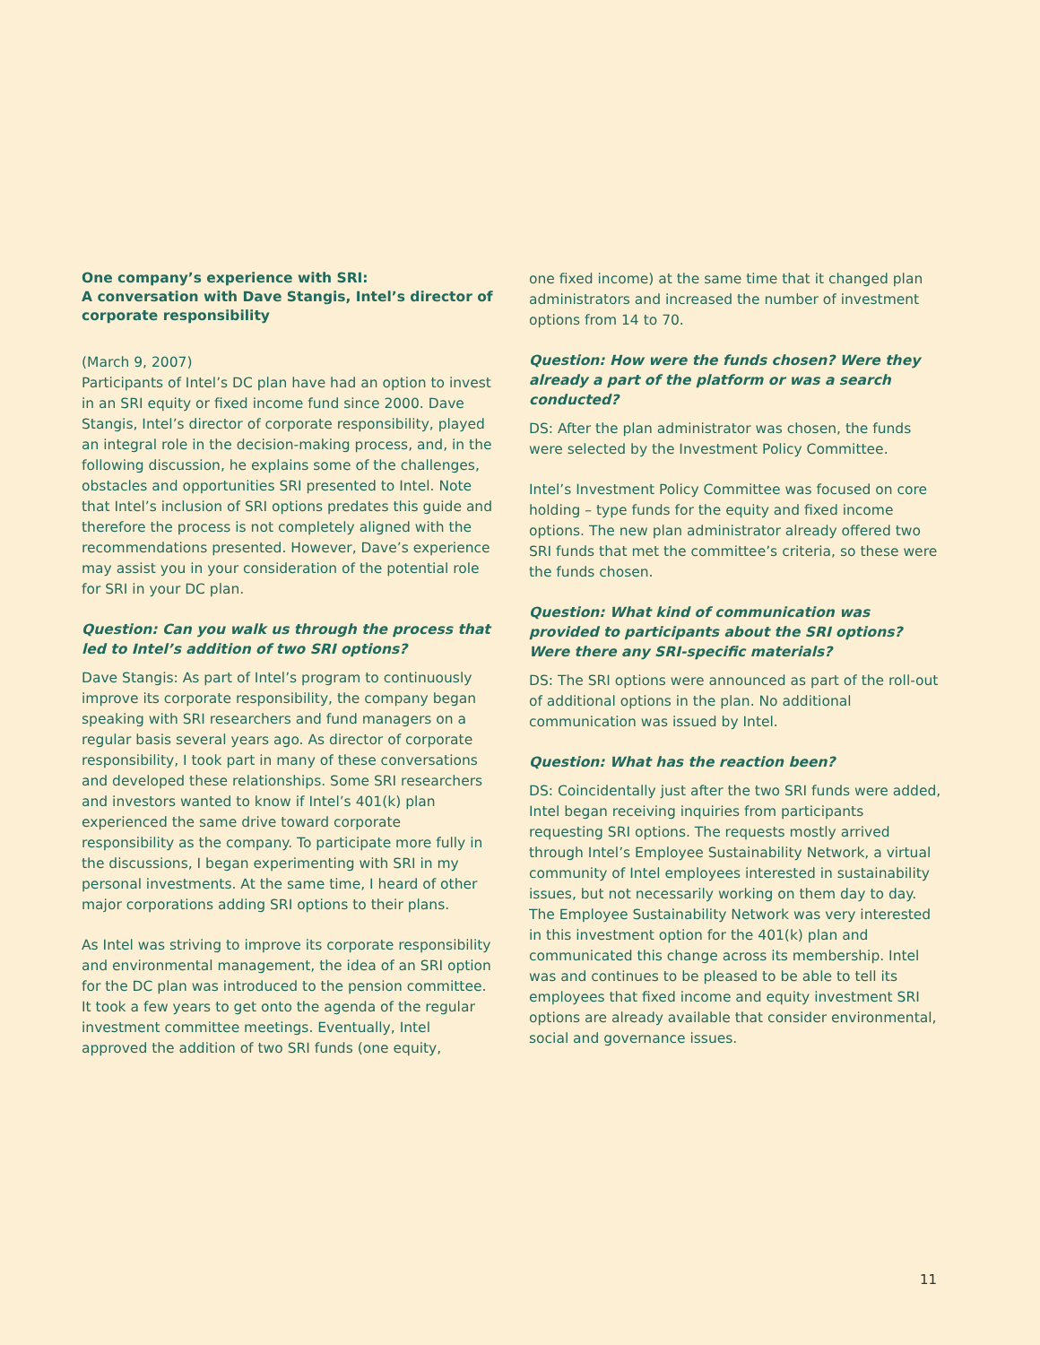One company’s experience with SRI:
A conversation with Dave Stangis, Intel’s director of corporate responsibility
(March 9, 2007)
Participants of Intel’s DC plan have had an option to invest in an SRI equity or fixed income fund since 2000. Dave Stangis, Intel’s director of corporate responsibility, played an integral role in the decision-making process, and, in the following discussion, he explains some of the challenges, obstacles and opportunities SRI presented to Intel. Note that Intel’s inclusion of SRI options predates this guide and therefore the process is not completely aligned with the recommendations presented. However, Dave’s experience may assist you in your consideration of the potential role for SRI in your DC plan.
Question: Can you walk us through the process that led to Intel’s addition of two SRI options?
Dave Stangis: As part of Intel’s program to continuously improve its corporate responsibility, the company began speaking with SRI researchers and fund managers on a regular basis several years ago. As director of corporate responsibility, I took part in many of these conversations and developed these relationships. Some SRI researchers and investors wanted to know if Intel’s 401(k) plan experienced the same drive toward corporate responsibility as the company. To participate more fully in the discussions, I began experimenting with SRI in my personal investments. At the same time, I heard of other major corporations adding SRI options to their plans.
As Intel was striving to improve its corporate responsibility and environmental management, the idea of an SRI option for the DC plan was introduced to the pension committee. It took a few years to get onto the agenda of the regular investment committee meetings. Eventually, Intel approved the addition of two SRI funds (one equity,
one fixed income) at the same time that it changed plan administrators and increased the number of investment options from 14 to 70.
Question: How were the funds chosen? Were they already a part of the platform or was a search conducted?
DS: After the plan administrator was chosen, the funds were selected by the Investment Policy Committee.
Intel’s Investment Policy Committee was focused on core holding – type funds for the equity and fixed income options. The new plan administrator already offered two SRI funds that met the committee’s criteria, so these were the funds chosen.
Question: What kind of communication was provided to participants about the SRI options? Were there any SRI-specific materials?
DS: The SRI options were announced as part of the roll-out of additional options in the plan. No additional communication was issued by Intel.
Question: What has the reaction been?
DS: Coincidentally just after the two SRI funds were added, Intel began receiving inquiries from participants requesting SRI options. The requests mostly arrived through Intel’s Employee Sustainability Network, a virtual community of Intel employees interested in sustainability issues, but not necessarily working on them day to day. The Employee Sustainability Network was very interested in this investment option for the 401(k) plan and communicated this change across its membership. Intel was and continues to be pleased to be able to tell its employees that fixed income and equity investment SRI options are already available that consider environmental, social and governance issues.
11